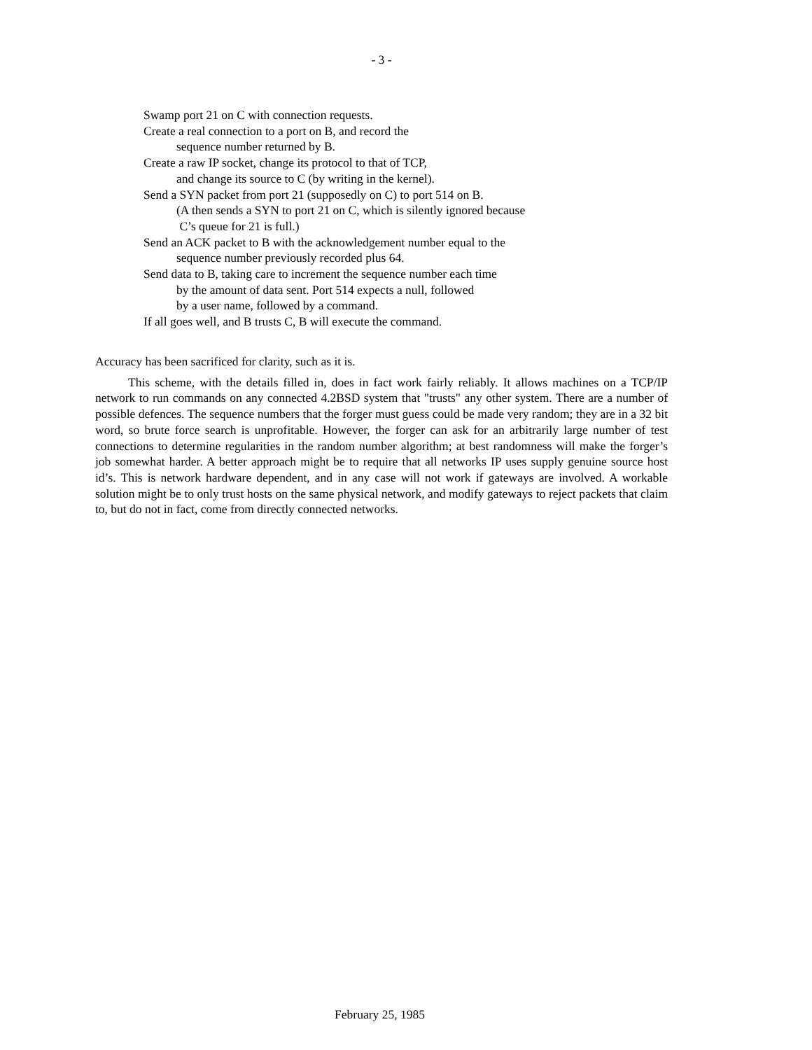- 3 -
Swamp port 21 on C with connection requests.
Create a real connection to a port on B, and record the
sequence number returned by B.
Create a raw IP socket, change its protocol to that of TCP,
and change its source to C (by writing in the kernel).
Send a SYN packet from port 21 (supposedly on C) to port 514 on B.
(A then sends a SYN to port 21 on C, which is silently ignored because
C’s queue for 21 is full.)
Send an ACK packet to B with the acknowledgement number equal to the
sequence number previously recorded plus 64.
Send data to B, taking care to increment the sequence number each time
by the amount of data sent. Port 514 expects a null, followed
by a user name, followed by a command.
If all goes well, and B trusts C, B will execute the command.
Accuracy has been sacrificed for clarity, such as it is.
This scheme, with the details filled in, does in fact work fairly reliably. It allows machines on a TCP/IP network to run commands on any connected 4.2BSD system that "trusts" any other system. There are a number of possible defences. The sequence numbers that the forger must guess could be made very random; they are in a 32 bit word, so brute force search is unprofitable. However, the forger can ask for an arbitrarily large number of test connections to determine regularities in the random number algorithm; at best randomness will make the forger’s job somewhat harder. A better approach might be to require that all networks IP uses supply genuine source host id’s. This is network hardware dependent, and in any case will not work if gateways are involved. A workable solution might be to only trust hosts on the same physical network, and modify gateways to reject packets that claim to, but do not in fact, come from directly connected networks.
February 25, 1985